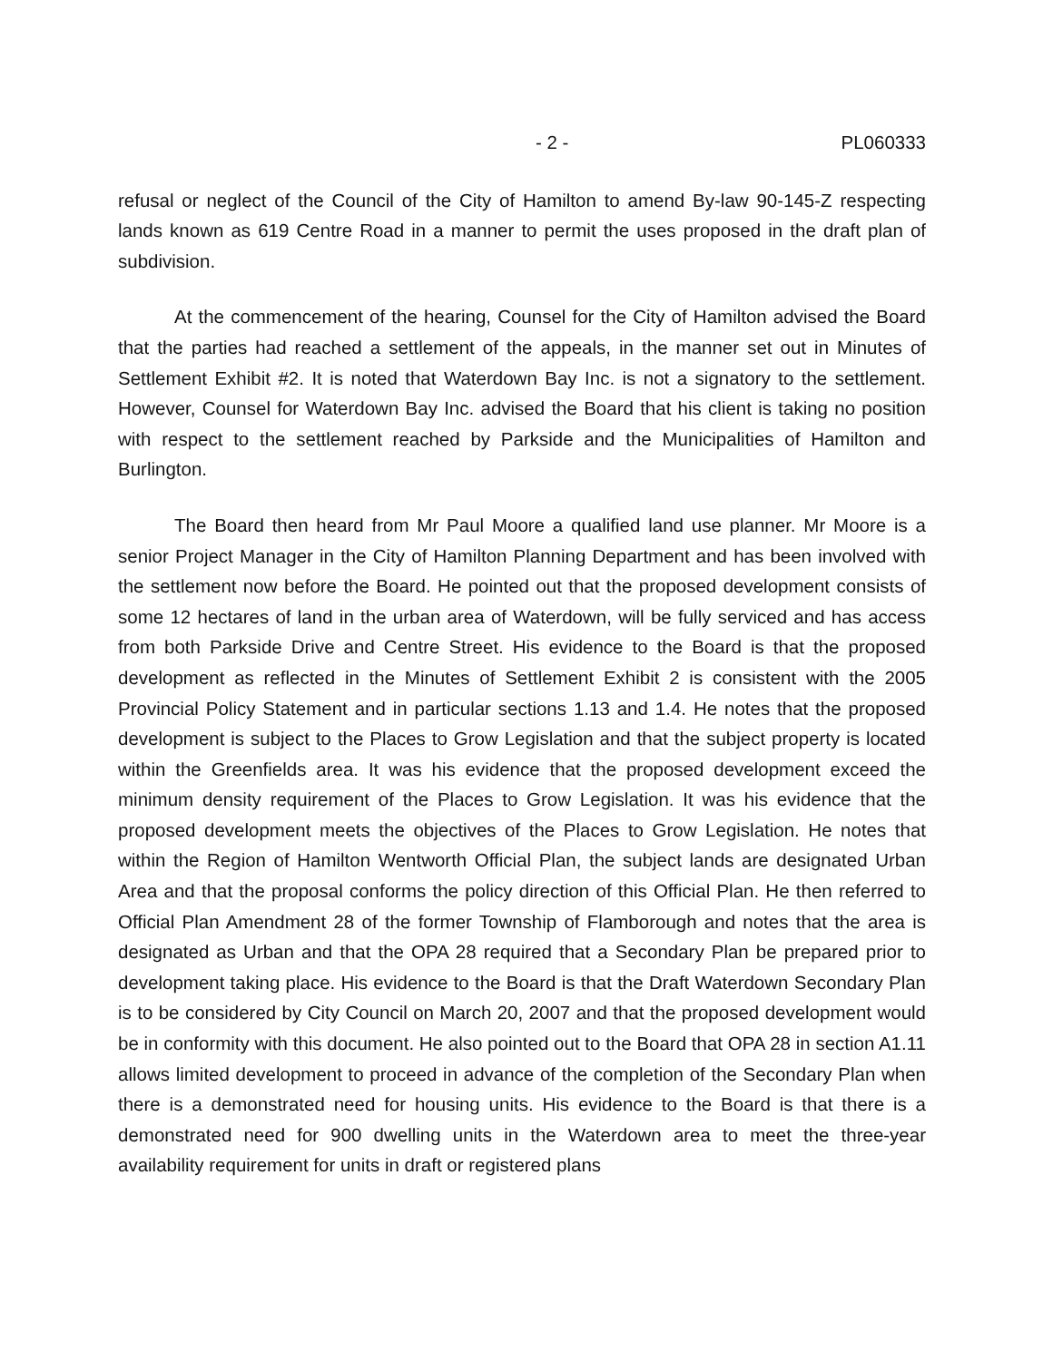- 2 - PL060333
refusal or neglect of the Council of the City of Hamilton to amend By-law 90-145-Z respecting lands known as 619 Centre Road in a manner to permit the uses proposed in the draft plan of subdivision.
At the commencement of the hearing, Counsel for the City of Hamilton advised the Board that the parties had reached a settlement of the appeals, in the manner set out in Minutes of Settlement Exhibit #2. It is noted that Waterdown Bay Inc. is not a signatory to the settlement. However, Counsel for Waterdown Bay Inc. advised the Board that his client is taking no position with respect to the settlement reached by Parkside and the Municipalities of Hamilton and Burlington.
The Board then heard from Mr Paul Moore a qualified land use planner. Mr Moore is a senior Project Manager in the City of Hamilton Planning Department and has been involved with the settlement now before the Board. He pointed out that the proposed development consists of some 12 hectares of land in the urban area of Waterdown, will be fully serviced and has access from both Parkside Drive and Centre Street. His evidence to the Board is that the proposed development as reflected in the Minutes of Settlement Exhibit 2 is consistent with the 2005 Provincial Policy Statement and in particular sections 1.13 and 1.4. He notes that the proposed development is subject to the Places to Grow Legislation and that the subject property is located within the Greenfields area. It was his evidence that the proposed development exceed the minimum density requirement of the Places to Grow Legislation. It was his evidence that the proposed development meets the objectives of the Places to Grow Legislation. He notes that within the Region of Hamilton Wentworth Official Plan, the subject lands are designated Urban Area and that the proposal conforms the policy direction of this Official Plan. He then referred to Official Plan Amendment 28 of the former Township of Flamborough and notes that the area is designated as Urban and that the OPA 28 required that a Secondary Plan be prepared prior to development taking place. His evidence to the Board is that the Draft Waterdown Secondary Plan is to be considered by City Council on March 20, 2007 and that the proposed development would be in conformity with this document. He also pointed out to the Board that OPA 28 in section A1.11 allows limited development to proceed in advance of the completion of the Secondary Plan when there is a demonstrated need for housing units. His evidence to the Board is that there is a demonstrated need for 900 dwelling units in the Waterdown area to meet the three-year availability requirement for units in draft or registered plans